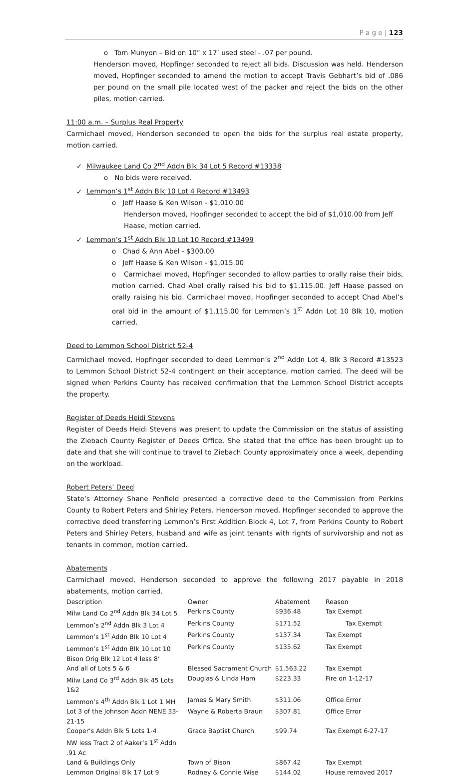P a g e | 123
o Tom Munyon – Bid on 10” x 17’ used steel - .07 per pound.
Henderson moved, Hopfinger seconded to reject all bids. Discussion was held. Henderson moved, Hopfinger seconded to amend the motion to accept Travis Gebhart’s bid of .086 per pound on the small pile located west of the packer and reject the bids on the other piles, motion carried.
11:00 a.m. – Surplus Real Property
Carmichael moved, Henderson seconded to open the bids for the surplus real estate property, motion carried.
✓ Milwaukee Land Co 2<sup>nd</sup> Addn Blk 34 Lot 5 Record #13338
o No bids were received.
✓ Lemmon’s 1<sup>st</sup> Addn Blk 10 Lot 4 Record #13493
o Jeff Haase & Ken Wilson - $1,010.00
Henderson moved, Hopfinger seconded to accept the bid of $1,010.00 from Jeff Haase, motion carried.
✓ Lemmon’s 1<sup>st</sup> Addn Blk 10 Lot 10 Record #13499
o Chad & Ann Abel - $300.00
o Jeff Haase & Ken Wilson - $1,015.00
o Carmichael moved, Hopfinger seconded to allow parties to orally raise their bids, motion carried. Chad Abel orally raised his bid to $1,115.00. Jeff Haase passed on orally raising his bid. Carmichael moved, Hopfinger seconded to accept Chad Abel’s oral bid in the amount of $1,115.00 for Lemmon’s 1<sup>st</sup> Addn Lot 10 Blk 10, motion carried.
Deed to Lemmon School District 52-4
Carmichael moved, Hopfinger seconded to deed Lemmon’s 2<sup>nd</sup> Addn Lot 4, Blk 3 Record #13523 to Lemmon School District 52-4 contingent on their acceptance, motion carried. The deed will be signed when Perkins County has received confirmation that the Lemmon School District accepts the property.
Register of Deeds Heidi Stevens
Register of Deeds Heidi Stevens was present to update the Commission on the status of assisting the Ziebach County Register of Deeds Office. She stated that the office has been brought up to date and that she will continue to travel to Ziebach County approximately once a week, depending on the workload.
Robert Peters’ Deed
State’s Attorney Shane Penfield presented a corrective deed to the Commission from Perkins County to Robert Peters and Shirley Peters. Henderson moved, Hopfinger seconded to approve the corrective deed transferring Lemmon’s First Addition Block 4, Lot 7, from Perkins County to Robert Peters and Shirley Peters, husband and wife as joint tenants with rights of survivorship and not as tenants in common, motion carried.
Abatements
Carmichael moved, Henderson seconded to approve the following 2017 payable in 2018 abatements, motion carried.
| Description | Owner | Abatement | Reason |
| Milw Land Co 2<sup>nd</sup> Addn Blk 34 Lot 5 | Perkins County | $936.48 | Tax Exempt |
| Lemmon’s 2<sup>nd</sup> Addn Blk 3 Lot 4 | Perkins County | $171.52 | Tax Exempt |
| Lemmon’s 1<sup>st</sup> Addn Blk 10 Lot 4 | Perkins County | $137.34 | Tax Exempt |
| Lemmon’s 1<sup>st</sup> Addn Blk 10 Lot 10 | Perkins County | $135.62 | Tax Exempt |
| Bison Orig Blk 12 Lot 4 less 8’ | | | |
| And all of Lots 5 & 6 | Blessed Sacrament Church | $1,563.22 | Tax Exempt |
| Milw Land Co 3<sup>rd</sup> Addn Blk 45 Lots 1&2 | Douglas & Linda Ham | $223.33 | Fire on 1-12-17 |
| Lemmon’s 4<sup>th</sup> Addn Blk 1 Lot 1 MH | James & Mary Smith | $311.06 | Office Error |
| Lot 3 of the Johnson Addn NENE 33-21-15 | Wayne & Roberta Braun | $307.81 | Office Error |
| Cooper’s Addn Blk 5 Lots 1-4 | Grace Baptist Church | $99.74 | Tax Exempt 6-27-17 |
| NW less Tract 2 of Aaker’s 1<sup>st</sup> Addn .91 Ac | | | |
| Land & Buildings Only | Town of Bison | $867.42 | Tax Exempt |
| Lemmon Original Blk 17 Lot 9 | Rodney & Connie Wise | $144.02 | House removed 2017 |